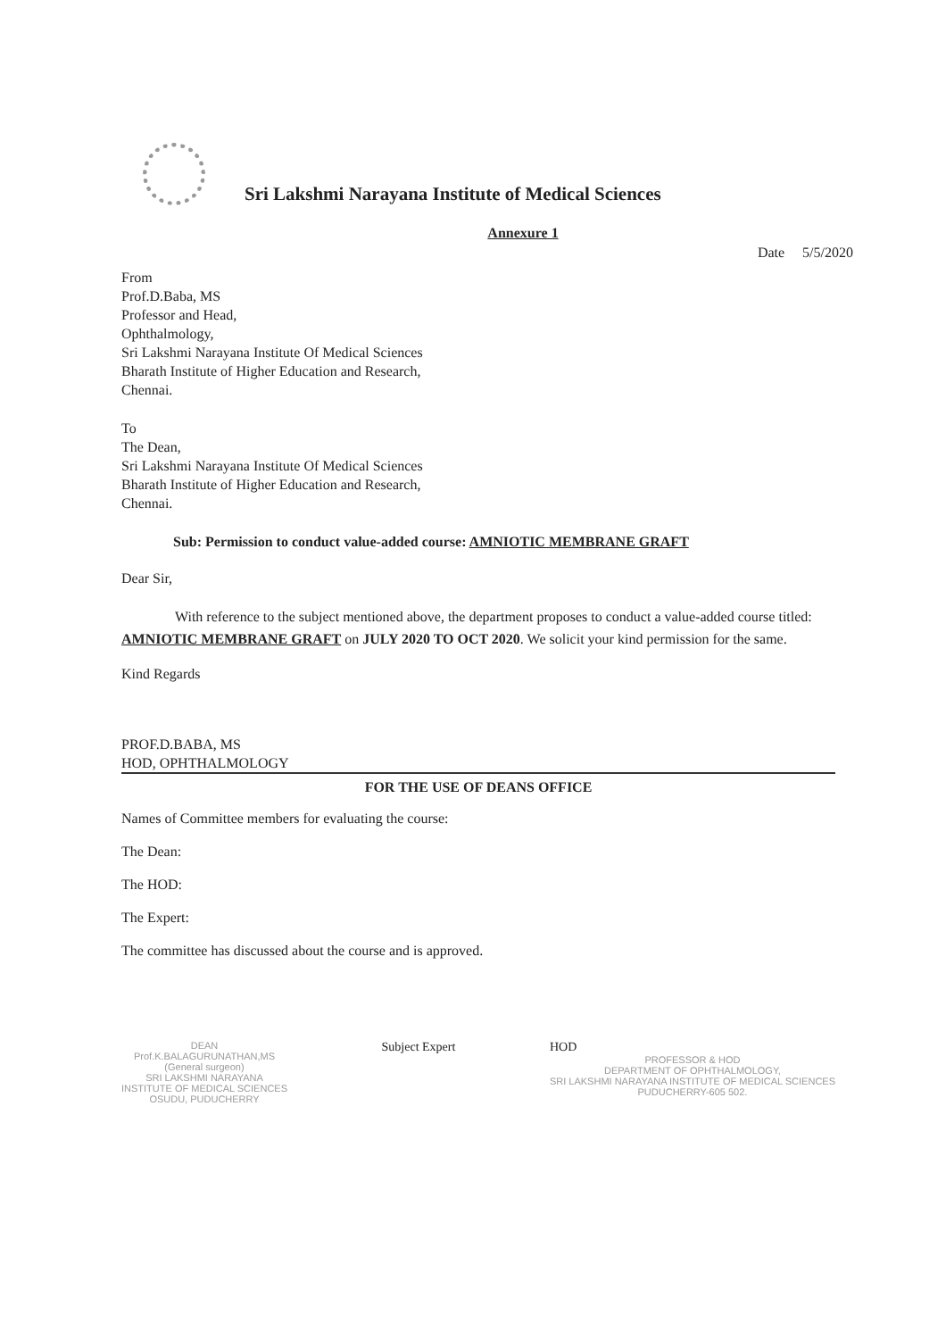Sri Lakshmi Narayana Institute of Medical Sciences
Annexure 1
Date 5/5/2020
From
Prof.D.Baba, MS
Professor and Head,
Ophthalmology,
Sri Lakshmi Narayana Institute Of Medical Sciences
Bharath Institute of Higher Education and Research,
Chennai.
To
The Dean,
Sri Lakshmi Narayana Institute Of Medical Sciences
Bharath Institute of Higher Education and Research,
Chennai.
Sub: Permission to conduct value-added course: AMNIOTIC MEMBRANE GRAFT
Dear Sir,
With reference to the subject mentioned above, the department proposes to conduct a value-added course titled: AMNIOTIC MEMBRANE GRAFT on JULY 2020 TO OCT 2020. We solicit your kind permission for the same.
Kind Regards
PROF.D.BABA, MS
HOD, OPHTHALMOLOGY
FOR THE USE OF DEANS OFFICE
Names of Committee members for evaluating the course:
The Dean:
The HOD:
The Expert:
The committee has discussed about the course and is approved.
DEAN
Prof.K.BALAGURUNATHAN,MS
(General surgeon)
SRI LAKSHMI NARAYANA
INSTITUTE OF MEDICAL SCIENCES
OSUDU, PUDUCHERRY
Subject Expert HOD
PROFESSOR & HOD
DEPARTMENT OF OPHTHALMOLOGY,
SRI LAKSHMI NARAYANA INSTITUTE OF MEDICAL SCIENCES
PUDUCHERRY-605 502.